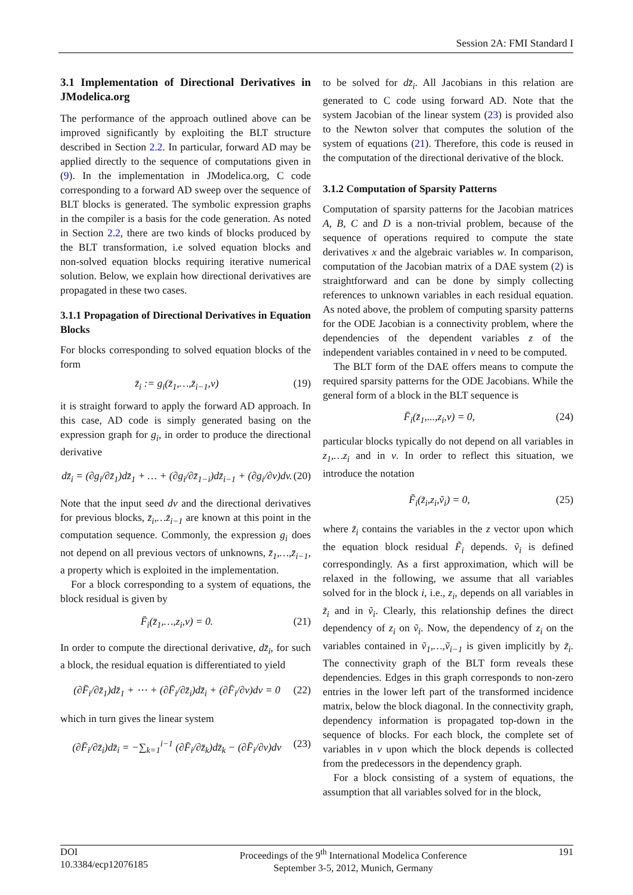Session 2A: FMI Standard I
3.1 Implementation of Directional Derivatives in JModelica.org
The performance of the approach outlined above can be improved significantly by exploiting the BLT structure described in Section 2.2. In particular, forward AD may be applied directly to the sequence of computations given in (9). In the implementation in JModelica.org, C code corresponding to a forward AD sweep over the sequence of BLT blocks is generated. The symbolic expression graphs in the compiler is a basis for the code generation. As noted in Section 2.2, there are two kinds of blocks produced by the BLT transformation, i.e solved equation blocks and non-solved equation blocks requiring iterative numerical solution. Below, we explain how directional derivatives are propagated in these two cases.
3.1.1 Propagation of Directional Derivatives in Equation Blocks
For blocks corresponding to solved equation blocks of the form
z̄<sub>i</sub> := g<sub>i</sub>(z̄<sub>1</sub>,…,z̄<sub>i−1</sub>,v) (19)
it is straight forward to apply the forward AD approach. In this case, AD code is simply generated basing on the expression graph for g<sub>i</sub>, in order to produce the directional derivative
dz̄<sub>i</sub> = (∂g<sub>i</sub>/∂z̄<sub>1</sub>)dz̄<sub>1</sub> + … + (∂g<sub>i</sub>/∂z̄<sub>1−i</sub>)dz̄<sub>i−1</sub> + (∂g<sub>i</sub>/∂v)dv. (20)
Note that the input seed dv and the directional derivatives for previous blocks, z̄<sub>i</sub>,…z̄<sub>i−1</sub> are known at this point in the computation sequence. Commonly, the expression g<sub>i</sub> does not depend on all previous vectors of unknowns, z̄<sub>1</sub>,…,z̄<sub>i−1</sub>, a property which is exploited in the implementation.
For a block corresponding to a system of equations, the block residual is given by
F̄<sub>i</sub>(z̄<sub>1</sub>,…,z<sub>i</sub>,v) = 0. (21)
In order to compute the directional derivative, dz̄<sub>i</sub>, for such a block, the residual equation is differentiated to yield
(∂F̄<sub>i</sub>/∂z̄<sub>1</sub>)dz̄<sub>1</sub> + ⋯ + (∂F̄<sub>i</sub>/∂z̄<sub>i</sub>)dz̄<sub>i</sub> + (∂F̄<sub>i</sub>/∂v)dv = 0 (22)
which in turn gives the linear system
(∂F̄<sub>i</sub>/∂z̄<sub>i</sub>)dz̄<sub>i</sub> = −∑<sub>k=1</sub><sup>i−1</sup> (∂F̄<sub>i</sub>/∂z̄<sub>k</sub>)dz̄<sub>k</sub> − (∂F̄<sub>i</sub>/∂v)dv (23)
to be solved for dz̄<sub>i</sub>. All Jacobians in this relation are generated to C code using forward AD. Note that the system Jacobian of the linear system (23) is provided also to the Newton solver that computes the solution of the system of equations (21). Therefore, this code is reused in the computation of the directional derivative of the block.
3.1.2 Computation of Sparsity Patterns
Computation of sparsity patterns for the Jacobian matrices A, B, C and D is a non-trivial problem, because of the sequence of operations required to compute the state derivatives x and the algebraic variables w. In comparison, computation of the Jacobian matrix of a DAE system (2) is straightforward and can be done by simply collecting references to unknown variables in each residual equation. As noted above, the problem of computing sparsity patterns for the ODE Jacobian is a connectivity problem, where the dependencies of the dependent variables z of the independent variables contained in v need to be computed.
The BLT form of the DAE offers means to compute the required sparsity patterns for the ODE Jacobians. While the general form of a block in the BLT sequence is
F̄<sub>i</sub>(z̄<sub>1</sub>,...,z<sub>i</sub>,v) = 0, (24)
particular blocks typically do not depend on all variables in z<sub>1</sub>,…z<sub>i</sub> and in v. In order to reflect this situation, we introduce the notation
F̃<sub>i</sub>(z̃<sub>i</sub>,z<sub>i</sub>,ṽ<sub>i</sub>) = 0, (25)
where z̃<sub>i</sub> contains the variables in the z vector upon which the equation block residual F̃<sub>i</sub> depends. ṽ<sub>i</sub> is defined correspondingly. As a first approximation, which will be relaxed in the following, we assume that all variables solved for in the block i, i.e., z<sub>i</sub>, depends on all variables in z̃<sub>i</sub> and in ṽ<sub>i</sub>. Clearly, this relationship defines the direct dependency of z<sub>i</sub> on ṽ<sub>i</sub>. Now, the dependency of z<sub>i</sub> on the variables contained in ṽ<sub>1</sub>,…,ṽ<sub>i−1</sub> is given implicitly by z̃<sub>i</sub>. The connectivity graph of the BLT form reveals these dependencies. Edges in this graph corresponds to non-zero entries in the lower left part of the transformed incidence matrix, below the block diagonal. In the connectivity graph, dependency information is propagated top-down in the sequence of blocks. For each block, the complete set of variables in v upon which the block depends is collected from the predecessors in the dependency graph.
For a block consisting of a system of equations, the assumption that all variables solved for in the block,
DOI
10.3384/ecp12076185
Proceedings of the 9<sup>th</sup> International Modelica Conference
September 3-5, 2012, Munich, Germany
191